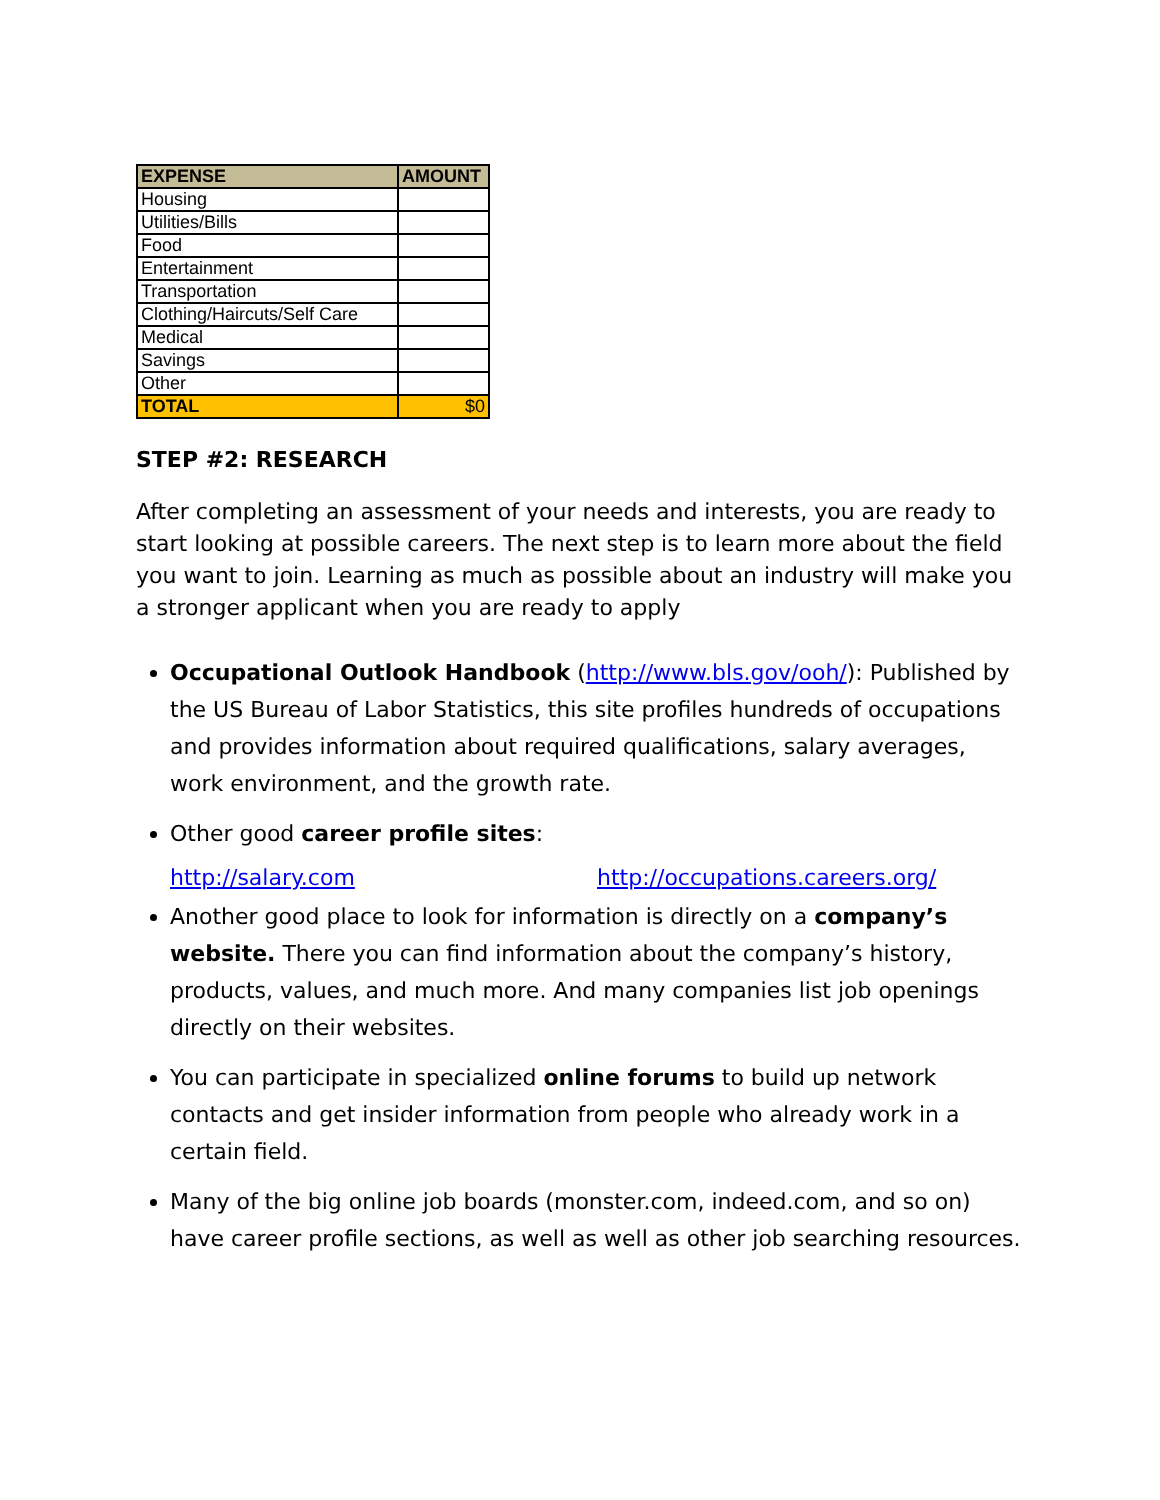| EXPENSE | AMOUNT |
| --- | --- |
| Housing | |
| Utilities/Bills | |
| Food | |
| Entertainment | |
| Transportation | |
| Clothing/Haircuts/Self Care | |
| Medical | |
| Savings | |
| Other | |
| TOTAL | $0 |
STEP #2: RESEARCH
After completing an assessment of your needs and interests, you are ready to start looking at possible careers. The next step is to learn more about the field you want to join. Learning as much as possible about an industry will make you a stronger applicant when you are ready to apply
Occupational Outlook Handbook (http://www.bls.gov/ooh/): Published by the US Bureau of Labor Statistics, this site profiles hundreds of occupations and provides information about required qualifications, salary averages, work environment, and the growth rate.
Other good career profile sites:
http://salary.com http://occupations.careers.org/
Another good place to look for information is directly on a company’s website. There you can find information about the company’s history, products, values, and much more. And many companies list job openings directly on their websites.
You can participate in specialized online forums to build up network contacts and get insider information from people who already work in a certain field.
Many of the big online job boards (monster.com, indeed.com, and so on) have career profile sections, as well as well as other job searching resources.